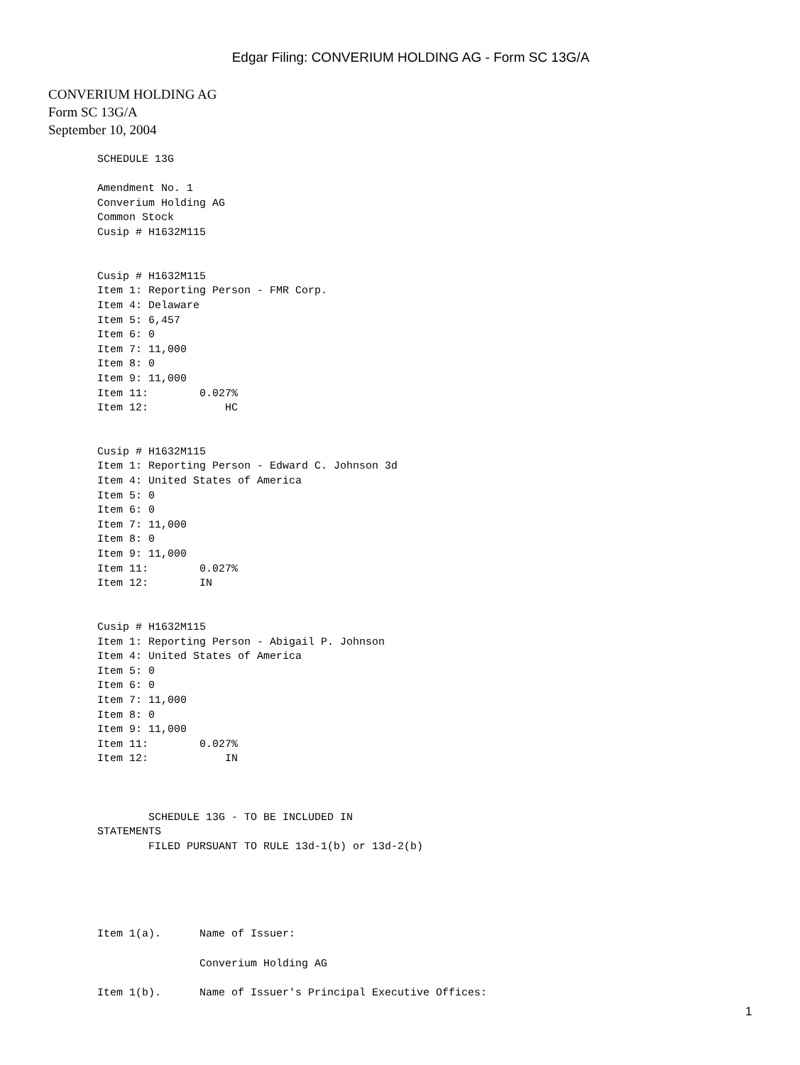Edgar Filing: CONVERIUM HOLDING AG - Form SC 13G/A
CONVERIUM HOLDING AG
Form SC 13G/A
September 10, 2004
SCHEDULE 13G

Amendment No. 1
Converium Holding AG
Common Stock
Cusip # H1632M115


Cusip # H1632M115
Item 1: Reporting Person - FMR Corp.
Item 4: Delaware
Item 5: 6,457
Item 6: 0
Item 7: 11,000
Item 8: 0
Item 9: 11,000
Item 11:        0.027%
Item 12:            HC


Cusip # H1632M115
Item 1: Reporting Person - Edward C. Johnson 3d
Item 4: United States of America
Item 5: 0
Item 6: 0
Item 7: 11,000
Item 8: 0
Item 9: 11,000
Item 11:        0.027%
Item 12:        IN


Cusip # H1632M115
Item 1: Reporting Person - Abigail P. Johnson
Item 4: United States of America
Item 5: 0
Item 6: 0
Item 7: 11,000
Item 8: 0
Item 9: 11,000
Item 11:        0.027%
Item 12:            IN



        SCHEDULE 13G - TO BE INCLUDED IN
STATEMENTS
        FILED PURSUANT TO RULE 13d-1(b) or 13d-2(b)





Item 1(a).      Name of Issuer:

                Converium Holding AG

Item 1(b).      Name of Issuer's Principal Executive Offices:
1